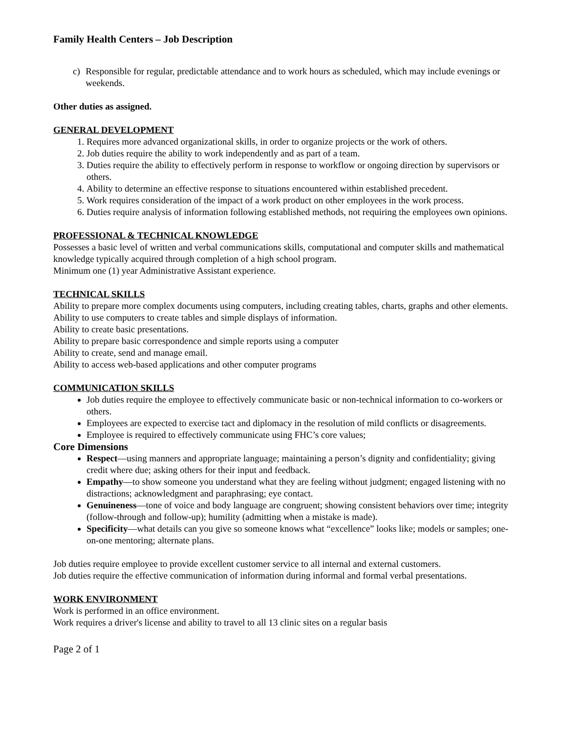Family Health Centers – Job Description
c) Responsible for regular, predictable attendance and to work hours as scheduled, which may include evenings or weekends.
Other duties as assigned.
GENERAL DEVELOPMENT
1. Requires more advanced organizational skills, in order to organize projects or the work of others.
2. Job duties require the ability to work independently and as part of a team.
3. Duties require the ability to effectively perform in response to workflow or ongoing direction by supervisors or others.
4. Ability to determine an effective response to situations encountered within established precedent.
5. Work requires consideration of the impact of a work product on other employees in the work process.
6. Duties require analysis of information following established methods, not requiring the employees own opinions.
PROFESSIONAL & TECHNICAL KNOWLEDGE
Possesses a basic level of written and verbal communications skills, computational and computer skills and mathematical knowledge typically acquired through completion of a high school program.
Minimum one (1) year Administrative Assistant experience.
TECHNICAL SKILLS
Ability to prepare more complex documents using computers, including creating tables, charts, graphs and other elements.
Ability to use computers to create tables and simple displays of information.
Ability to create basic presentations.
Ability to prepare basic correspondence and simple reports using a computer
Ability to create, send and manage email.
Ability to access web-based applications and other computer programs
COMMUNICATION SKILLS
Job duties require the employee to effectively communicate basic or non-technical information to co-workers or others.
Employees are expected to exercise tact and diplomacy in the resolution of mild conflicts or disagreements.
Employee is required to effectively communicate using FHC’s core values;
Core Dimensions
Respect—using manners and appropriate language; maintaining a person’s dignity and confidentiality; giving credit where due; asking others for their input and feedback.
Empathy—to show someone you understand what they are feeling without judgment; engaged listening with no distractions; acknowledgment and paraphrasing; eye contact.
Genuineness—tone of voice and body language are congruent; showing consistent behaviors over time; integrity (follow-through and follow-up); humility (admitting when a mistake is made).
Specificity—what details can you give so someone knows what “excellence” looks like; models or samples; one-on-one mentoring; alternate plans.
Job duties require employee to provide excellent customer service to all internal and external customers.
Job duties require the effective communication of information during informal and formal verbal presentations.
WORK ENVIRONMENT
Work is performed in an office environment.
Work requires a driver's license and ability to travel to all 13 clinic sites on a regular basis
Page 2 of 1